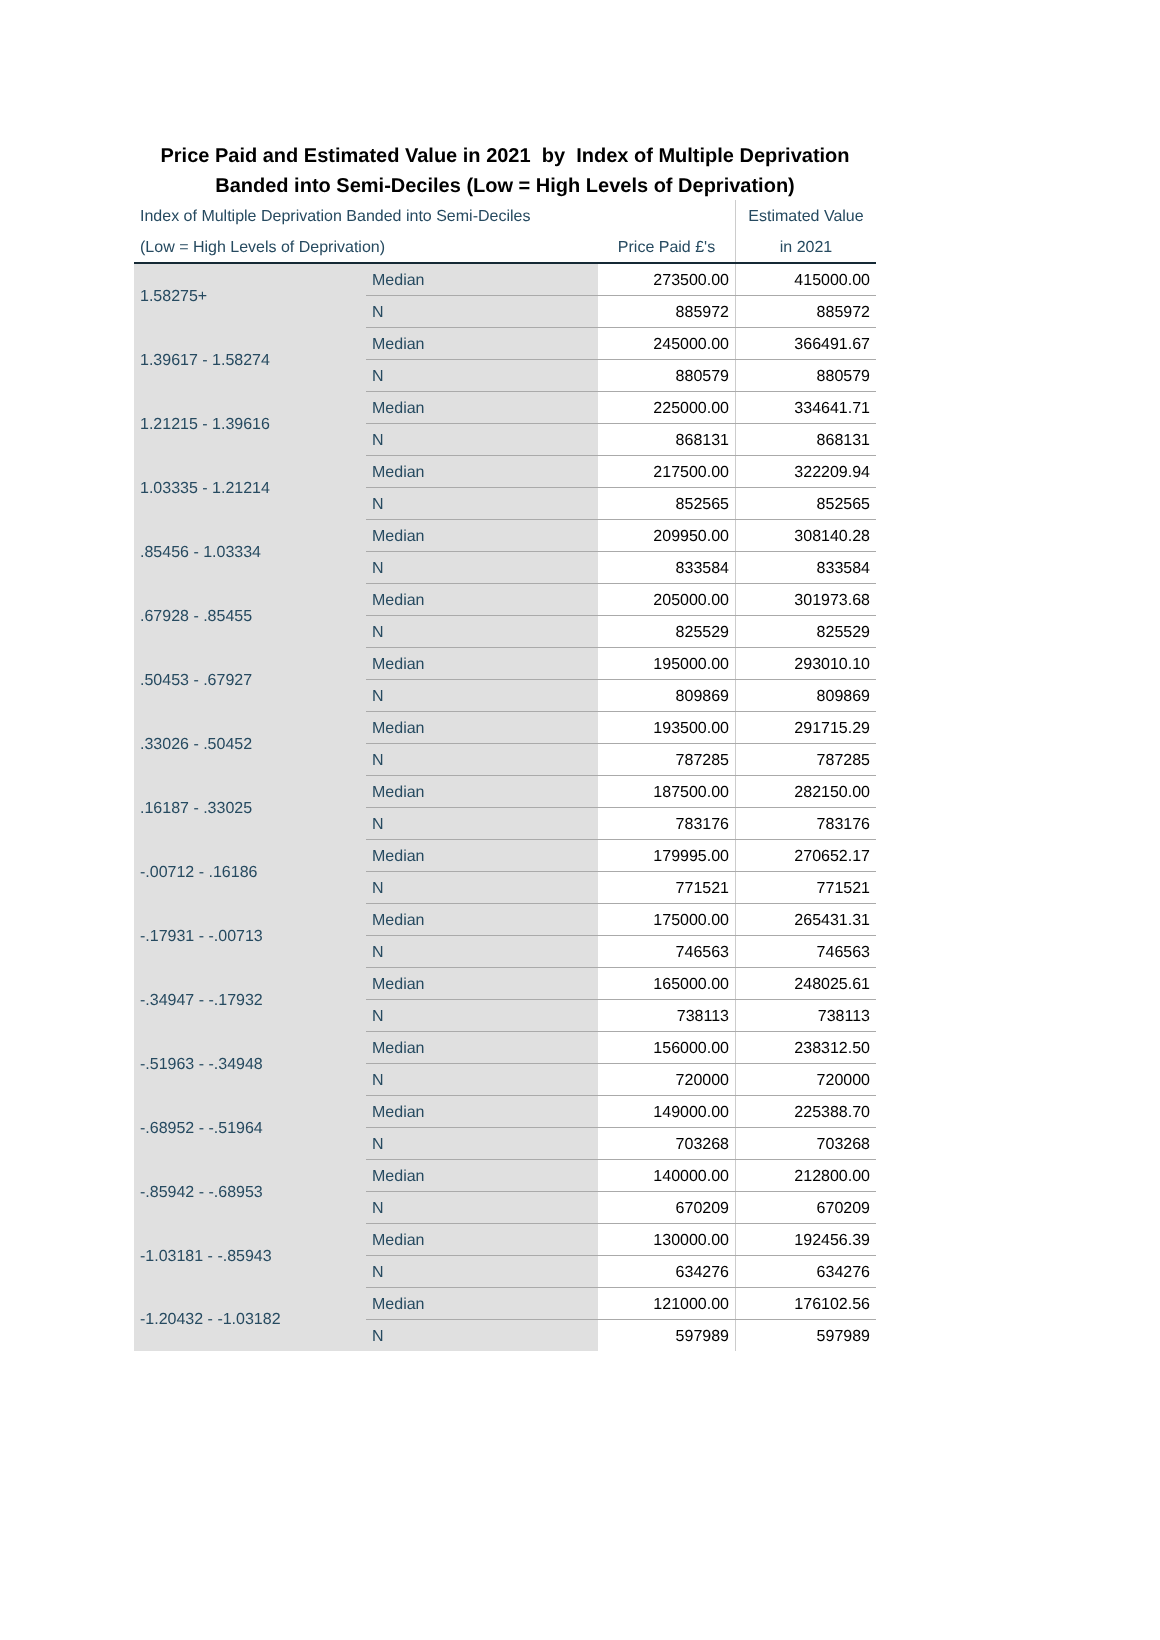Price Paid and Estimated Value in 2021 by Index of Multiple Deprivation
Banded into Semi-Deciles (Low = High Levels of Deprivation)
| Index of Multiple Deprivation Banded into Semi-Deciles | | | Estimated Value |
| --- | --- | --- | --- |
| (Low = High Levels of Deprivation) | | Price Paid £'s | in 2021 |
| 1.58275+ | Median | 273500.00 | 415000.00 |
| | N | 885972 | 885972 |
| 1.39617 - 1.58274 | Median | 245000.00 | 366491.67 |
| | N | 880579 | 880579 |
| 1.21215 - 1.39616 | Median | 225000.00 | 334641.71 |
| | N | 868131 | 868131 |
| 1.03335 - 1.21214 | Median | 217500.00 | 322209.94 |
| | N | 852565 | 852565 |
| .85456 - 1.03334 | Median | 209950.00 | 308140.28 |
| | N | 833584 | 833584 |
| .67928 - .85455 | Median | 205000.00 | 301973.68 |
| | N | 825529 | 825529 |
| .50453 - .67927 | Median | 195000.00 | 293010.10 |
| | N | 809869 | 809869 |
| .33026 - .50452 | Median | 193500.00 | 291715.29 |
| | N | 787285 | 787285 |
| .16187 - .33025 | Median | 187500.00 | 282150.00 |
| | N | 783176 | 783176 |
| -.00712 - .16186 | Median | 179995.00 | 270652.17 |
| | N | 771521 | 771521 |
| -.17931 - -.00713 | Median | 175000.00 | 265431.31 |
| | N | 746563 | 746563 |
| -.34947 - -.17932 | Median | 165000.00 | 248025.61 |
| | N | 738113 | 738113 |
| -.51963 - -.34948 | Median | 156000.00 | 238312.50 |
| | N | 720000 | 720000 |
| -.68952 - -.51964 | Median | 149000.00 | 225388.70 |
| | N | 703268 | 703268 |
| -.85942 - -.68953 | Median | 140000.00 | 212800.00 |
| | N | 670209 | 670209 |
| -1.03181 - -.85943 | Median | 130000.00 | 192456.39 |
| | N | 634276 | 634276 |
| -1.20432 - -1.03182 | Median | 121000.00 | 176102.56 |
| | N | 597989 | 597989 |